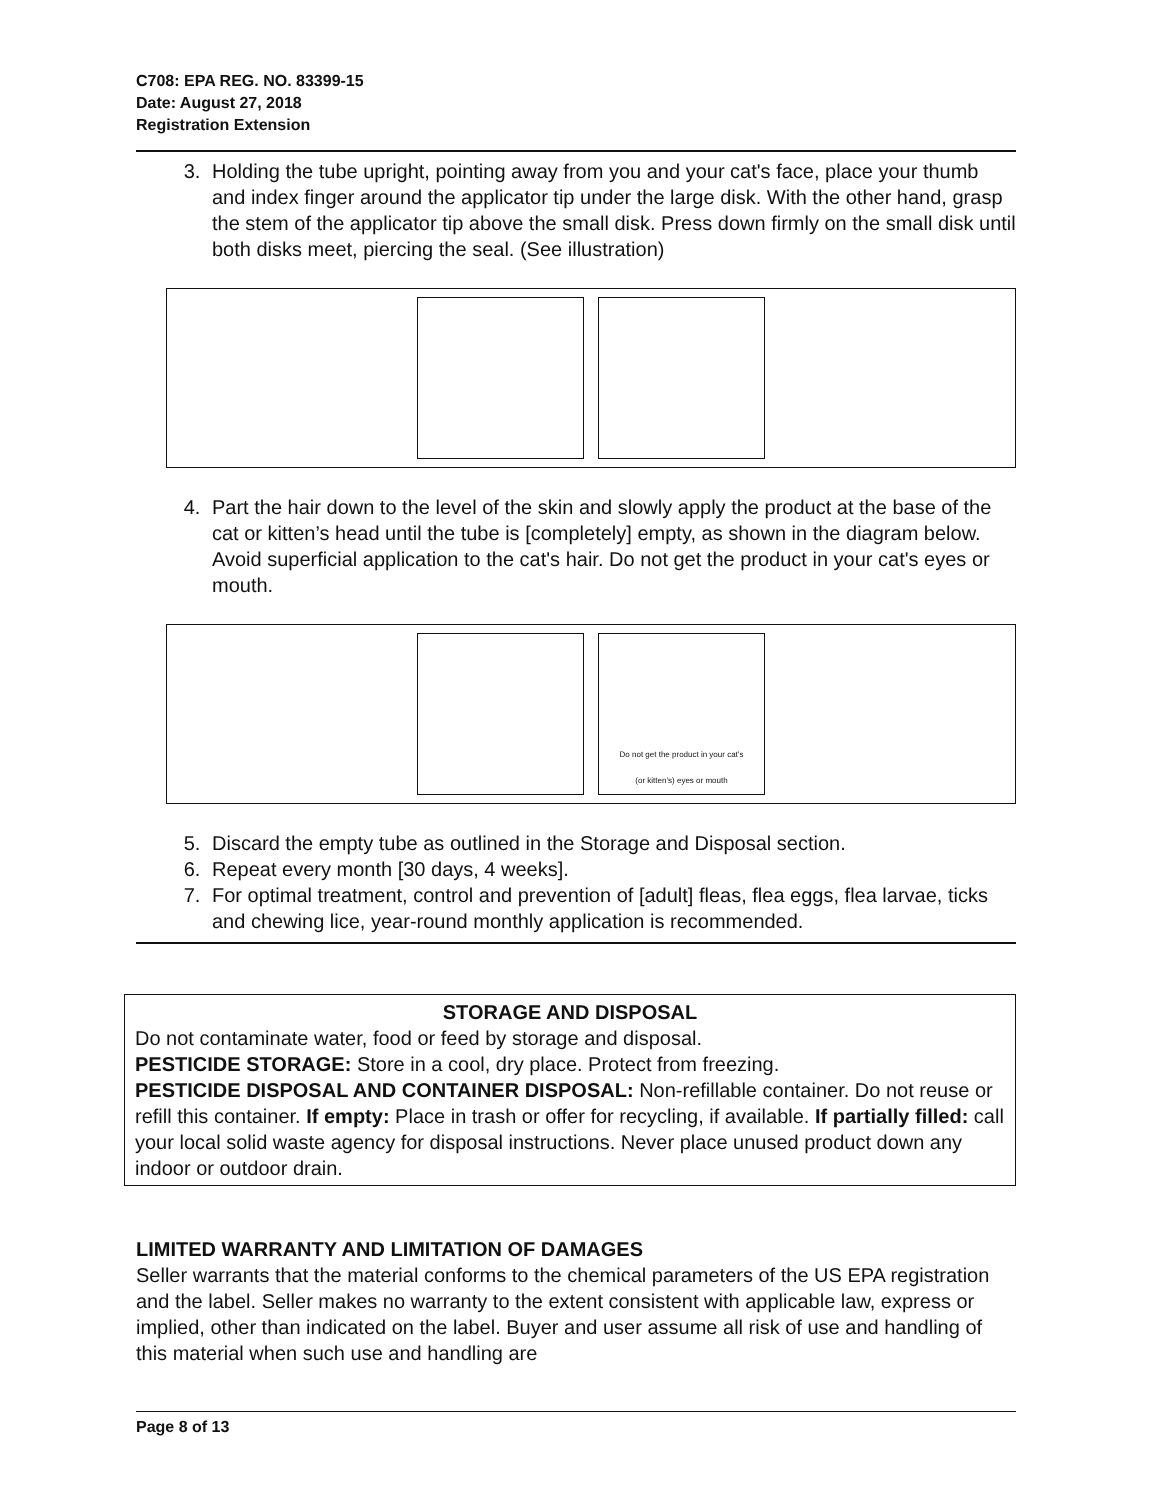C708: EPA REG. NO. 83399-15
Date: August 27, 2018
Registration Extension
3. Holding the tube upright, pointing away from you and your cat's face, place your thumb and index finger around the applicator tip under the large disk. With the other hand, grasp the stem of the applicator tip above the small disk. Press down firmly on the small disk until both disks meet, piercing the seal. (See illustration)
4. Part the hair down to the level of the skin and slowly apply the product at the base of the cat or kitten’s head until the tube is [completely] empty, as shown in the diagram below. Avoid superficial application to the cat's hair. Do not get the product in your cat's eyes or mouth.
Do not get the product in your cat’s
(or kitten’s) eyes or mouth
5. Discard the empty tube as outlined in the Storage and Disposal section.
6. Repeat every month [30 days, 4 weeks].
7. For optimal treatment, control and prevention of [adult] fleas, flea eggs, flea larvae, ticks and chewing lice, year-round monthly application is recommended.
STORAGE AND DISPOSAL
Do not contaminate water, food or feed by storage and disposal.
PESTICIDE STORAGE: Store in a cool, dry place. Protect from freezing.
PESTICIDE DISPOSAL AND CONTAINER DISPOSAL: Non-refillable container. Do not reuse or refill this container. If empty: Place in trash or offer for recycling, if available. If partially filled: call your local solid waste agency for disposal instructions. Never place unused product down any indoor or outdoor drain.
LIMITED WARRANTY AND LIMITATION OF DAMAGES
Seller warrants that the material conforms to the chemical parameters of the US EPA registration and the label. Seller makes no warranty to the extent consistent with applicable law, express or implied, other than indicated on the label. Buyer and user assume all risk of use and handling of this material when such use and handling are
Page 8 of 13